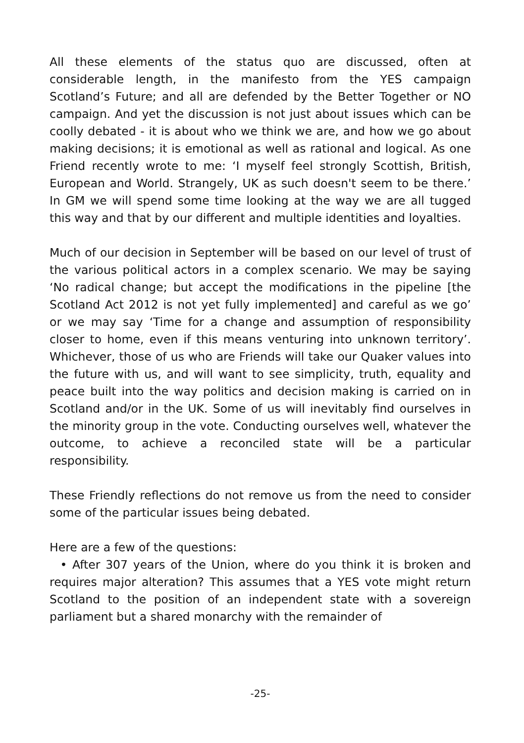All these elements of the status quo are discussed, often at considerable length, in the manifesto from the YES campaign Scotland’s Future; and all are defended by the Better Together or NO campaign. And yet the discussion is not just about issues which can be coolly debated - it is about who we think we are, and how we go about making decisions; it is emotional as well as rational and logical. As one Friend recently wrote to me: ‘I myself feel strongly Scottish, British, European and World. Strangely, UK as such doesn't seem to be there.’ In GM we will spend some time looking at the way we are all tugged this way and that by our different and multiple identities and loyalties.
Much of our decision in September will be based on our level of trust of the various political actors in a complex scenario. We may be saying ‘No radical change; but accept the modifications in the pipeline [the Scotland Act 2012 is not yet fully implemented] and careful as we go’ or we may say ‘Time for a change and assumption of responsibility closer to home, even if this means venturing into unknown territory’. Whichever, those of us who are Friends will take our Quaker values into the future with us, and will want to see simplicity, truth, equality and peace built into the way politics and decision making is carried on in Scotland and/or in the UK. Some of us will inevitably find ourselves in the minority group in the vote. Conducting ourselves well, whatever the outcome, to achieve a reconciled state will be a particular responsibility.
These Friendly reflections do not remove us from the need to consider some of the particular issues being debated.
Here are a few of the questions:
• After 307 years of the Union, where do you think it is broken and requires major alteration? This assumes that a YES vote might return Scotland to the position of an independent state with a sovereign parliament but a shared monarchy with the remainder of
-25-